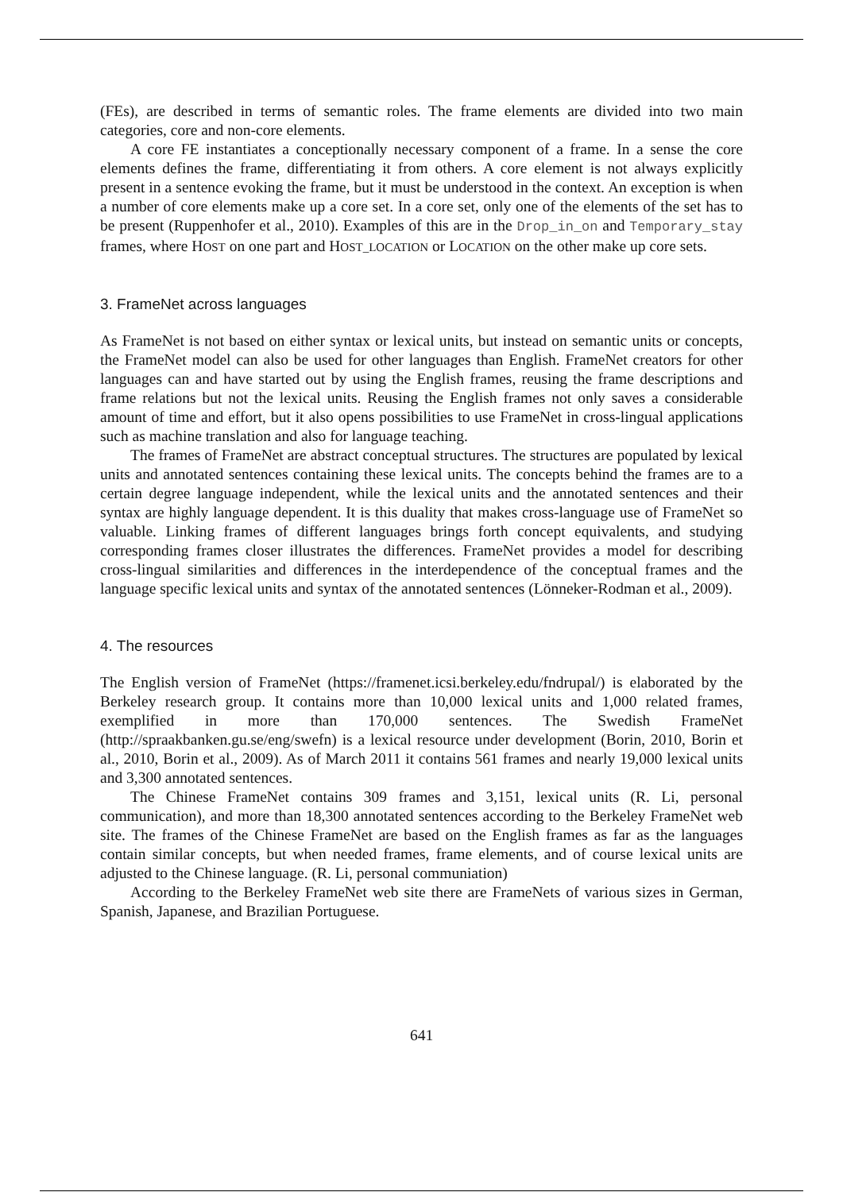(FEs), are described in terms of semantic roles. The frame elements are divided into two main categories, core and non-core elements.
A core FE instantiates a conceptionally necessary component of a frame. In a sense the core elements defines the frame, differentiating it from others. A core element is not always explicitly present in a sentence evoking the frame, but it must be understood in the context. An exception is when a number of core elements make up a core set. In a core set, only one of the elements of the set has to be present (Ruppenhofer et al., 2010). Examples of this are in the Drop_in_on and Temporary_stay frames, where HOST on one part and HOST_LOCATION or LOCATION on the other make up core sets.
3. FrameNet across languages
As FrameNet is not based on either syntax or lexical units, but instead on semantic units or concepts, the FrameNet model can also be used for other languages than English. FrameNet creators for other languages can and have started out by using the English frames, reusing the frame descriptions and frame relations but not the lexical units. Reusing the English frames not only saves a considerable amount of time and effort, but it also opens possibilities to use FrameNet in cross-lingual applications such as machine translation and also for language teaching.
The frames of FrameNet are abstract conceptual structures. The structures are populated by lexical units and annotated sentences containing these lexical units. The concepts behind the frames are to a certain degree language independent, while the lexical units and the annotated sentences and their syntax are highly language dependent. It is this duality that makes cross-language use of FrameNet so valuable. Linking frames of different languages brings forth concept equivalents, and studying corresponding frames closer illustrates the differences. FrameNet provides a model for describing cross-lingual similarities and differences in the interdependence of the conceptual frames and the language specific lexical units and syntax of the annotated sentences (Lönneker-Rodman et al., 2009).
4. The resources
The English version of FrameNet (https://framenet.icsi.berkeley.edu/fndrupal/) is elaborated by the Berkeley research group. It contains more than 10,000 lexical units and 1,000 related frames, exemplified in more than 170,000 sentences. The Swedish FrameNet (http://spraakbanken.gu.se/eng/swefn) is a lexical resource under development (Borin, 2010, Borin et al., 2010, Borin et al., 2009). As of March 2011 it contains 561 frames and nearly 19,000 lexical units and 3,300 annotated sentences.
The Chinese FrameNet contains 309 frames and 3,151, lexical units (R. Li, personal communication), and more than 18,300 annotated sentences according to the Berkeley FrameNet web site. The frames of the Chinese FrameNet are based on the English frames as far as the languages contain similar concepts, but when needed frames, frame elements, and of course lexical units are adjusted to the Chinese language. (R. Li, personal communiation)
According to the Berkeley FrameNet web site there are FrameNets of various sizes in German, Spanish, Japanese, and Brazilian Portuguese.
641